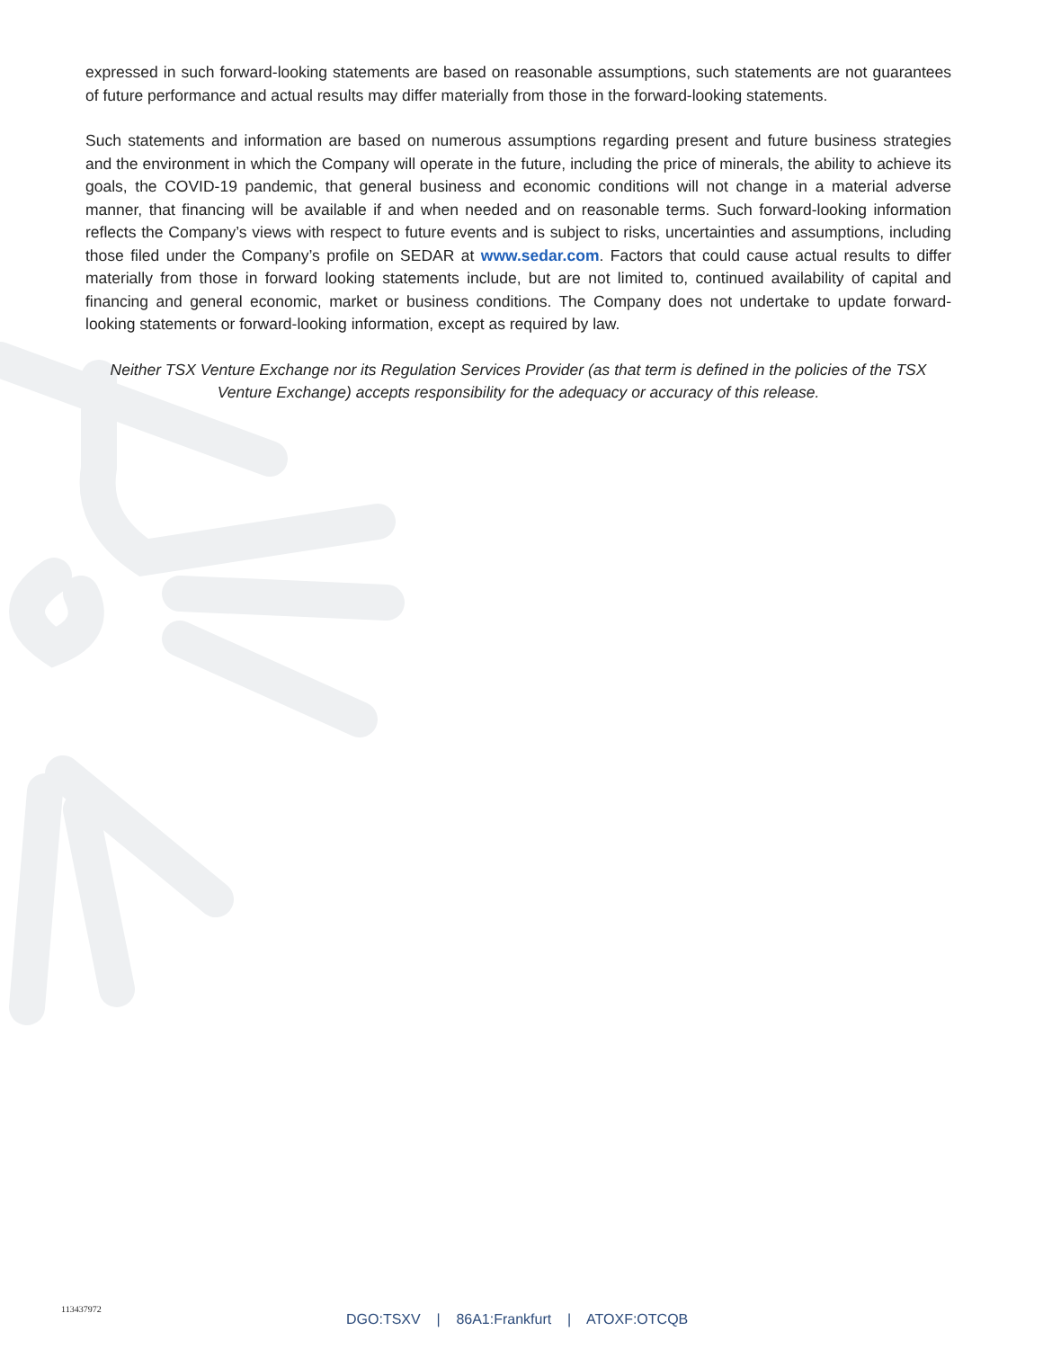expressed in such forward-looking statements are based on reasonable assumptions, such statements are not guarantees of future performance and actual results may differ materially from those in the forward-looking statements.
Such statements and information are based on numerous assumptions regarding present and future business strategies and the environment in which the Company will operate in the future, including the price of minerals, the ability to achieve its goals, the COVID-19 pandemic, that general business and economic conditions will not change in a material adverse manner, that financing will be available if and when needed and on reasonable terms. Such forward-looking information reflects the Company’s views with respect to future events and is subject to risks, uncertainties and assumptions, including those filed under the Company’s profile on SEDAR at www.sedar.com. Factors that could cause actual results to differ materially from those in forward looking statements include, but are not limited to, continued availability of capital and financing and general economic, market or business conditions. The Company does not undertake to update forward-looking statements or forward-looking information, except as required by law.
Neither TSX Venture Exchange nor its Regulation Services Provider (as that term is defined in the policies of the TSX Venture Exchange) accepts responsibility for the adequacy or accuracy of this release.
113437972
DGO:TSXV | 86A1:Frankfurt | ATOXF:OTCQB